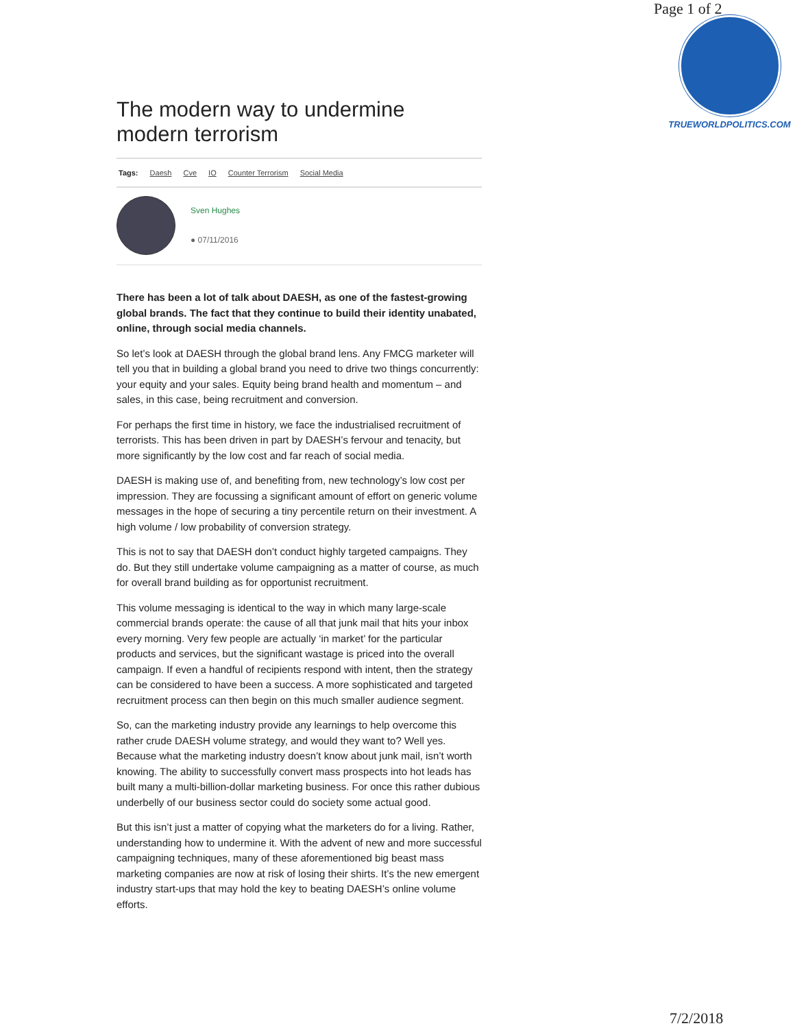Page 1 of 2
TRUEWORLDPOLITICS.COM
The modern way to undermine modern terrorism
Tags: Daesh Cve IO Counter Terrorism Social Media
Sven Hughes
● 07/11/2016
There has been a lot of talk about DAESH, as one of the fastest-growing global brands. The fact that they continue to build their identity unabated, online, through social media channels.
So let’s look at DAESH through the global brand lens. Any FMCG marketer will tell you that in building a global brand you need to drive two things concurrently: your equity and your sales. Equity being brand health and momentum – and sales, in this case, being recruitment and conversion.
For perhaps the first time in history, we face the industrialised recruitment of terrorists. This has been driven in part by DAESH’s fervour and tenacity, but more significantly by the low cost and far reach of social media.
DAESH is making use of, and benefiting from, new technology’s low cost per impression. They are focussing a significant amount of effort on generic volume messages in the hope of securing a tiny percentile return on their investment. A high volume / low probability of conversion strategy.
This is not to say that DAESH don’t conduct highly targeted campaigns. They do. But they still undertake volume campaigning as a matter of course, as much for overall brand building as for opportunist recruitment.
This volume messaging is identical to the way in which many large-scale commercial brands operate: the cause of all that junk mail that hits your inbox every morning. Very few people are actually ‘in market’ for the particular products and services, but the significant wastage is priced into the overall campaign. If even a handful of recipients respond with intent, then the strategy can be considered to have been a success. A more sophisticated and targeted recruitment process can then begin on this much smaller audience segment.
So, can the marketing industry provide any learnings to help overcome this rather crude DAESH volume strategy, and would they want to? Well yes. Because what the marketing industry doesn’t know about junk mail, isn’t worth knowing. The ability to successfully convert mass prospects into hot leads has built many a multi-billion-dollar marketing business. For once this rather dubious underbelly of our business sector could do society some actual good.
But this isn’t just a matter of copying what the marketers do for a living. Rather, understanding how to undermine it. With the advent of new and more successful campaigning techniques, many of these aforementioned big beast mass marketing companies are now at risk of losing their shirts. It’s the new emergent industry start-ups that may hold the key to beating DAESH’s online volume efforts.
7/2/2018